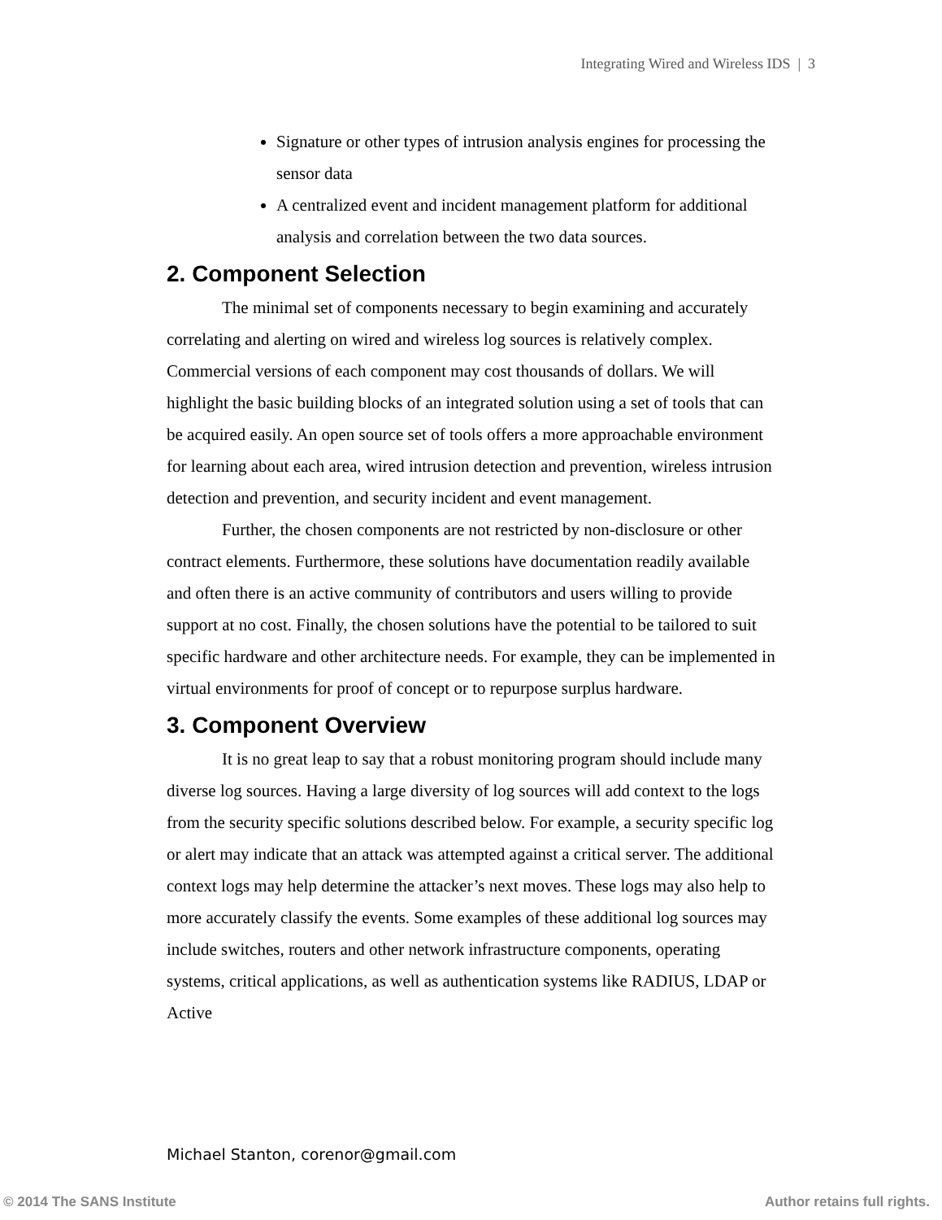Integrating Wired and Wireless IDS | 3
Signature or other types of intrusion analysis engines for processing the sensor data
A centralized event and incident management platform for additional analysis and correlation between the two data sources.
2. Component Selection
The minimal set of components necessary to begin examining and accurately correlating and alerting on wired and wireless log sources is relatively complex. Commercial versions of each component may cost thousands of dollars. We will highlight the basic building blocks of an integrated solution using a set of tools that can be acquired easily. An open source set of tools offers a more approachable environment for learning about each area, wired intrusion detection and prevention, wireless intrusion detection and prevention, and security incident and event management.
Further, the chosen components are not restricted by non-disclosure or other contract elements. Furthermore, these solutions have documentation readily available and often there is an active community of contributors and users willing to provide support at no cost. Finally, the chosen solutions have the potential to be tailored to suit specific hardware and other architecture needs. For example, they can be implemented in virtual environments for proof of concept or to repurpose surplus hardware.
3. Component Overview
It is no great leap to say that a robust monitoring program should include many diverse log sources. Having a large diversity of log sources will add context to the logs from the security specific solutions described below. For example, a security specific log or alert may indicate that an attack was attempted against a critical server. The additional context logs may help determine the attacker’s next moves. These logs may also help to more accurately classify the events. Some examples of these additional log sources may include switches, routers and other network infrastructure components, operating systems, critical applications, as well as authentication systems like RADIUS, LDAP or Active
Michael Stanton, corenor@gmail.com
© 2014 The SANS Institute Author retains full rights.